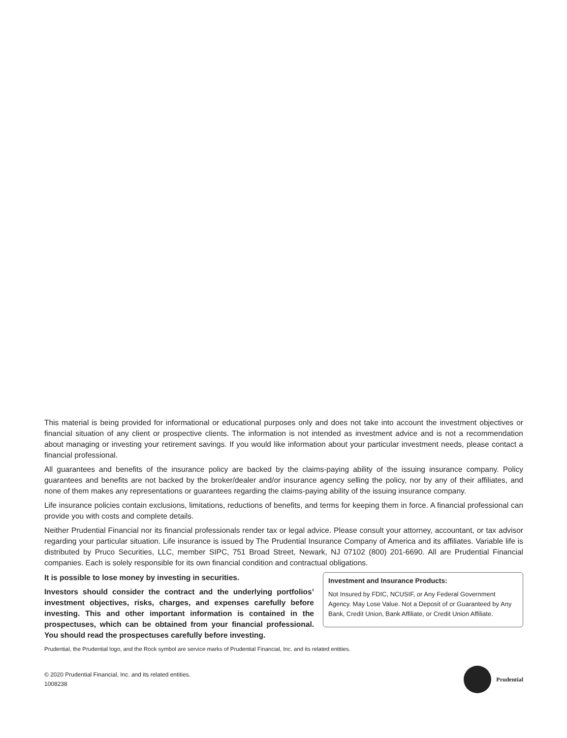This material is being provided for informational or educational purposes only and does not take into account the investment objectives or financial situation of any client or prospective clients. The information is not intended as investment advice and is not a recommendation about managing or investing your retirement savings. If you would like information about your particular investment needs, please contact a financial professional.
All guarantees and benefits of the insurance policy are backed by the claims-paying ability of the issuing insurance company. Policy guarantees and benefits are not backed by the broker/dealer and/or insurance agency selling the policy, nor by any of their affiliates, and none of them makes any representations or guarantees regarding the claims-paying ability of the issuing insurance company.
Life insurance policies contain exclusions, limitations, reductions of benefits, and terms for keeping them in force. A financial professional can provide you with costs and complete details.
Neither Prudential Financial nor its financial professionals render tax or legal advice. Please consult your attorney, accountant, or tax advisor regarding your particular situation. Life insurance is issued by The Prudential Insurance Company of America and its affiliates. Variable life is distributed by Pruco Securities, LLC, member SIPC, 751 Broad Street, Newark, NJ 07102 (800) 201-6690. All are Prudential Financial companies. Each is solely responsible for its own financial condition and contractual obligations.
It is possible to lose money by investing in securities.
Investors should consider the contract and the underlying portfolios’ investment objectives, risks, charges, and expenses carefully before investing. This and other important information is contained in the prospectuses, which can be obtained from your financial professional. You should read the prospectuses carefully before investing.
Investment and Insurance Products:
Not Insured by FDIC, NCUSIF, or Any Federal Government Agency. May Lose Value. Not a Deposit of or Guaranteed by Any Bank, Credit Union, Bank Affiliate, or Credit Union Affiliate.
Prudential, the Prudential logo, and the Rock symbol are service marks of Prudential Financial, Inc. and its related entities.
© 2020 Prudential Financial, Inc. and its related entities.
1008238
Prudential